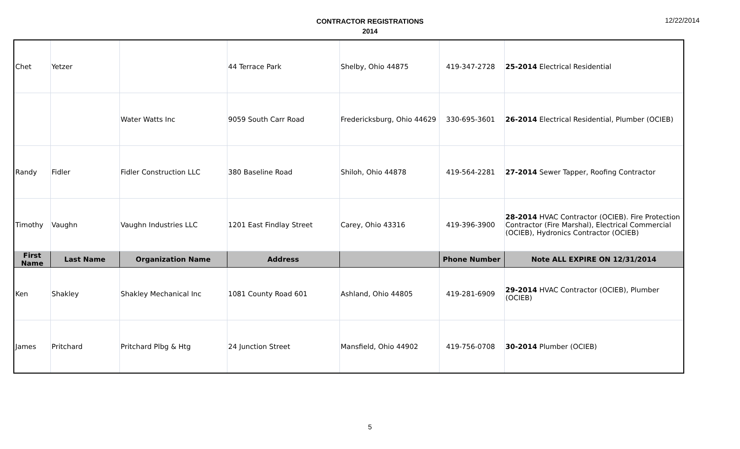CONTRACTOR REGISTRATIONS
2014
12/22/2014
| Chet | Yetzer | | 44 Terrace Park | Shelby, Ohio 44875 | 419-347-2728 | 25-2014 Electrical Residential |
| | | Water Watts Inc | 9059 South Carr Road | Fredericksburg, Ohio 44629 | 330-695-3601 | 26-2014 Electrical Residential, Plumber (OCIEB) |
| Randy | Fidler | Fidler Construction LLC | 380 Baseline Road | Shiloh, Ohio 44878 | 419-564-2281 | 27-2014 Sewer Tapper, Roofing Contractor |
| Timothy | Vaughn | Vaughn Industries LLC | 1201 East Findlay Street | Carey, Ohio 43316 | 419-396-3900 | 28-2014 HVAC Contractor (OCIEB). Fire Protection Contractor (Fire Marshal), Electrical Commercial (OCIEB), Hydronics Contractor (OCIEB) |
| First Name | Last Name | Organization Name | Address | | Phone Number | Note ALL EXPIRE ON 12/31/2014 |
| Ken | Shakley | Shakley Mechanical Inc | 1081 County Road 601 | Ashland, Ohio 44805 | 419-281-6909 | 29-2014 HVAC Contractor (OCIEB), Plumber (OCIEB) |
| James | Pritchard | Pritchard Plbg & Htg | 24 Junction Street | Mansfield, Ohio 44902 | 419-756-0708 | 30-2014 Plumber (OCIEB) |
5